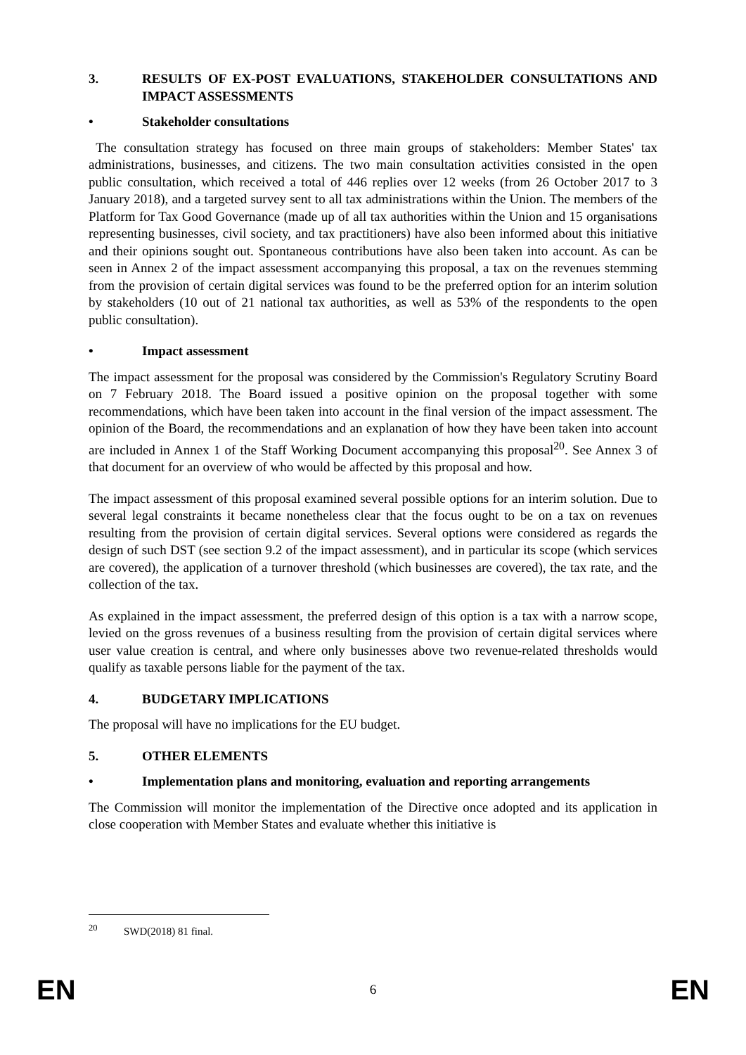3. RESULTS OF EX-POST EVALUATIONS, STAKEHOLDER CONSULTATIONS AND IMPACT ASSESSMENTS
• Stakeholder consultations
The consultation strategy has focused on three main groups of stakeholders: Member States' tax administrations, businesses, and citizens. The two main consultation activities consisted in the open public consultation, which received a total of 446 replies over 12 weeks (from 26 October 2017 to 3 January 2018), and a targeted survey sent to all tax administrations within the Union. The members of the Platform for Tax Good Governance (made up of all tax authorities within the Union and 15 organisations representing businesses, civil society, and tax practitioners) have also been informed about this initiative and their opinions sought out. Spontaneous contributions have also been taken into account. As can be seen in Annex 2 of the impact assessment accompanying this proposal, a tax on the revenues stemming from the provision of certain digital services was found to be the preferred option for an interim solution by stakeholders (10 out of 21 national tax authorities, as well as 53% of the respondents to the open public consultation).
• Impact assessment
The impact assessment for the proposal was considered by the Commission's Regulatory Scrutiny Board on 7 February 2018. The Board issued a positive opinion on the proposal together with some recommendations, which have been taken into account in the final version of the impact assessment. The opinion of the Board, the recommendations and an explanation of how they have been taken into account are included in Annex 1 of the Staff Working Document accompanying this proposal<sup>20</sup>. See Annex 3 of that document for an overview of who would be affected by this proposal and how.
The impact assessment of this proposal examined several possible options for an interim solution. Due to several legal constraints it became nonetheless clear that the focus ought to be on a tax on revenues resulting from the provision of certain digital services. Several options were considered as regards the design of such DST (see section 9.2 of the impact assessment), and in particular its scope (which services are covered), the application of a turnover threshold (which businesses are covered), the tax rate, and the collection of the tax.
As explained in the impact assessment, the preferred design of this option is a tax with a narrow scope, levied on the gross revenues of a business resulting from the provision of certain digital services where user value creation is central, and where only businesses above two revenue-related thresholds would qualify as taxable persons liable for the payment of the tax.
4. BUDGETARY IMPLICATIONS
The proposal will have no implications for the EU budget.
5. OTHER ELEMENTS
• Implementation plans and monitoring, evaluation and reporting arrangements
The Commission will monitor the implementation of the Directive once adopted and its application in close cooperation with Member States and evaluate whether this initiative is
<sup>20</sup> SWD(2018) 81 final.
EN 6 EN